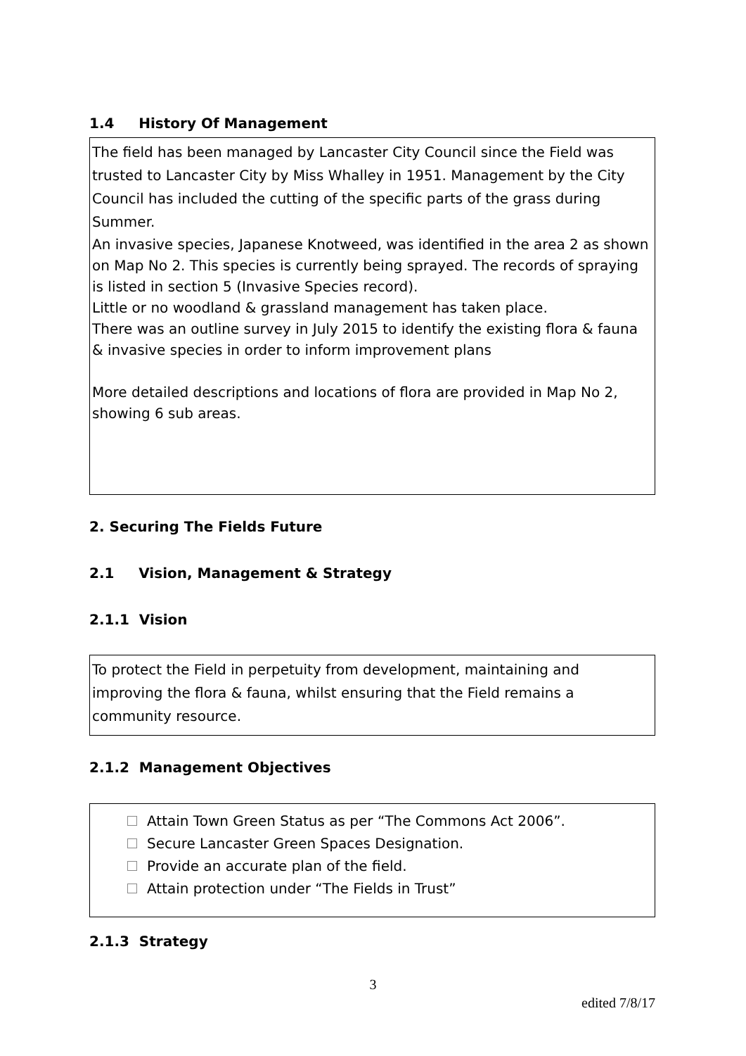1.4 History Of Management
The field has been managed by Lancaster City Council since the Field was trusted to Lancaster City by Miss Whalley in 1951. Management by the City Council has included the cutting of the specific parts of the grass during Summer.
An invasive species, Japanese Knotweed, was identified in the area 2 as shown on Map No 2. This species is currently being sprayed. The records of spraying is listed in section 5 (Invasive Species record).
Little or no woodland & grassland management has taken place.
There was an outline survey in July 2015 to identify the existing flora & fauna & invasive species in order to inform improvement plans
More detailed descriptions and locations of flora are provided in Map No 2, showing 6 sub areas.
2. Securing The Fields Future
2.1 Vision, Management & Strategy
2.1.1 Vision
To protect the Field in perpetuity from development, maintaining and improving the flora & fauna, whilst ensuring that the Field remains a community resource.
2.1.2 Management Objectives
Attain Town Green Status as per “The Commons Act 2006”.
Secure Lancaster Green Spaces Designation.
Provide an accurate plan of the field.
Attain protection under “The Fields in Trust”
2.1.3 Strategy
3
edited 7/8/17